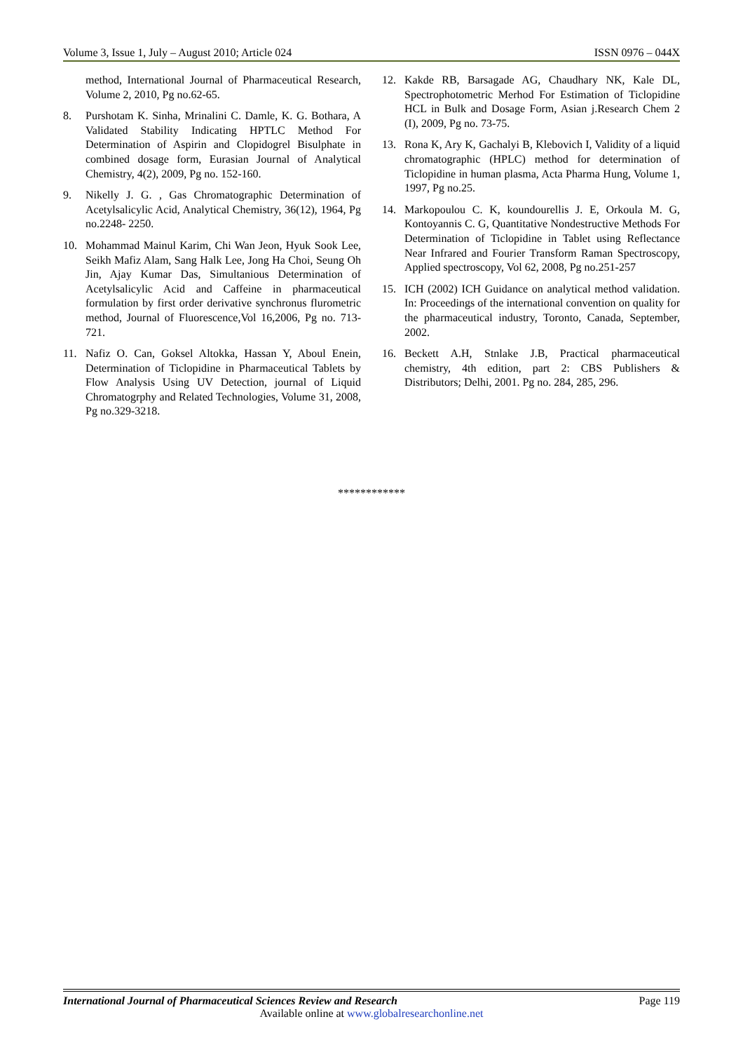Volume 3, Issue 1, July – August 2010; Article 024 ISSN 0976 – 044X
method, International Journal of Pharmaceutical Research, Volume 2, 2010, Pg no.62-65.
8. Purshotam K. Sinha, Mrinalini C. Damle, K. G. Bothara, A Validated Stability Indicating HPTLC Method For Determination of Aspirin and Clopidogrel Bisulphate in combined dosage form, Eurasian Journal of Analytical Chemistry, 4(2), 2009, Pg no. 152-160.
9. Nikelly J. G. , Gas Chromatographic Determination of Acetylsalicylic Acid, Analytical Chemistry, 36(12), 1964, Pg no.2248- 2250.
10. Mohammad Mainul Karim, Chi Wan Jeon, Hyuk Sook Lee, Seikh Mafiz Alam, Sang Halk Lee, Jong Ha Choi, Seung Oh Jin, Ajay Kumar Das, Simultanious Determination of Acetylsalicylic Acid and Caffeine in pharmaceutical formulation by first order derivative synchronus flurometric method, Journal of Fluorescence,Vol 16,2006, Pg no. 713-721.
11. Nafiz O. Can, Goksel Altokka, Hassan Y, Aboul Enein, Determination of Ticlopidine in Pharmaceutical Tablets by Flow Analysis Using UV Detection, journal of Liquid Chromatogrphy and Related Technologies, Volume 31, 2008, Pg no.329-3218.
12. Kakde RB, Barsagade AG, Chaudhary NK, Kale DL, Spectrophotometric Merhod For Estimation of Ticlopidine HCL in Bulk and Dosage Form, Asian j.Research Chem 2 (I), 2009, Pg no. 73-75.
13. Rona K, Ary K, Gachalyi B, Klebovich I, Validity of a liquid chromatographic (HPLC) method for determination of Ticlopidine in human plasma, Acta Pharma Hung, Volume 1, 1997, Pg no.25.
14. Markopoulou C. K, koundourellis J. E, Orkoula M. G, Kontoyannis C. G, Quantitative Nondestructive Methods For Determination of Ticlopidine in Tablet using Reflectance Near Infrared and Fourier Transform Raman Spectroscopy, Applied spectroscopy, Vol 62, 2008, Pg no.251-257
15. ICH (2002) ICH Guidance on analytical method validation. In: Proceedings of the international convention on quality for the pharmaceutical industry, Toronto, Canada, September, 2002.
16. Beckett A.H, Stnlake J.B, Practical pharmaceutical chemistry, 4th edition, part 2: CBS Publishers & Distributors; Delhi, 2001. Pg no. 284, 285, 296.
************
International Journal of Pharmaceutical Sciences Review and Research Page 119
Available online at www.globalresearchonline.net